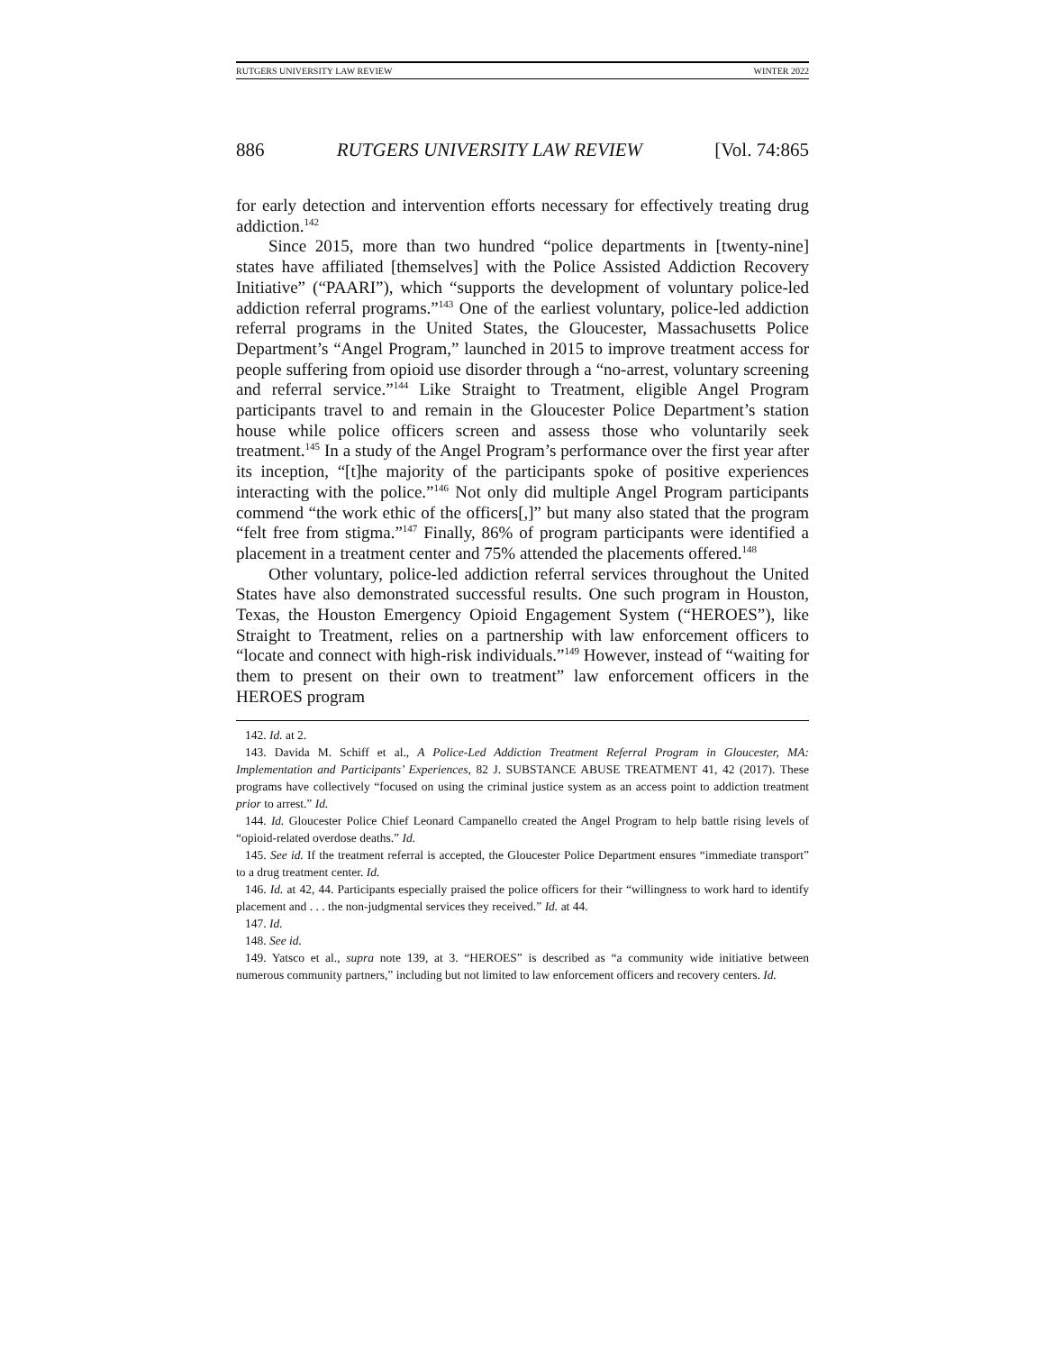RUTGERS UNIVERSITY LAW REVIEW WINTER 2022
886 RUTGERS UNIVERSITY LAW REVIEW [Vol. 74:865
for early detection and intervention efforts necessary for effectively treating drug addiction.<sup>142</sup>
Since 2015, more than two hundred “police departments in [twenty-nine] states have affiliated [themselves] with the Police Assisted Addiction Recovery Initiative” (“PAARI”), which “supports the development of voluntary police-led addiction referral programs.”<sup>143</sup> One of the earliest voluntary, police-led addiction referral programs in the United States, the Gloucester, Massachusetts Police Department’s “Angel Program,” launched in 2015 to improve treatment access for people suffering from opioid use disorder through a “no-arrest, voluntary screening and referral service.”<sup>144</sup> Like Straight to Treatment, eligible Angel Program participants travel to and remain in the Gloucester Police Department’s station house while police officers screen and assess those who voluntarily seek treatment.<sup>145</sup> In a study of the Angel Program’s performance over the first year after its inception, “[t]he majority of the participants spoke of positive experiences interacting with the police.”<sup>146</sup> Not only did multiple Angel Program participants commend “the work ethic of the officers[,]” but many also stated that the program “felt free from stigma.”<sup>147</sup> Finally, 86% of program participants were identified a placement in a treatment center and 75% attended the placements offered.<sup>148</sup>
Other voluntary, police-led addiction referral services throughout the United States have also demonstrated successful results. One such program in Houston, Texas, the Houston Emergency Opioid Engagement System (“HEROES”), like Straight to Treatment, relies on a partnership with law enforcement officers to “locate and connect with high-risk individuals.”<sup>149</sup> However, instead of “waiting for them to present on their own to treatment” law enforcement officers in the HEROES program
142. Id. at 2.
143. Davida M. Schiff et al., A Police-Led Addiction Treatment Referral Program in Gloucester, MA: Implementation and Participants’ Experiences, 82 J. SUBSTANCE ABUSE TREATMENT 41, 42 (2017). These programs have collectively “focused on using the criminal justice system as an access point to addiction treatment prior to arrest.” Id.
144. Id. Gloucester Police Chief Leonard Campanello created the Angel Program to help battle rising levels of “opioid-related overdose deaths.” Id.
145. See id. If the treatment referral is accepted, the Gloucester Police Department ensures “immediate transport” to a drug treatment center. Id.
146. Id. at 42, 44. Participants especially praised the police officers for their “willingness to work hard to identify placement and . . . the non-judgmental services they received.” Id. at 44.
147. Id.
148. See id.
149. Yatsco et al., supra note 139, at 3. “HEROES” is described as “a community wide initiative between numerous community partners,” including but not limited to law enforcement officers and recovery centers. Id.